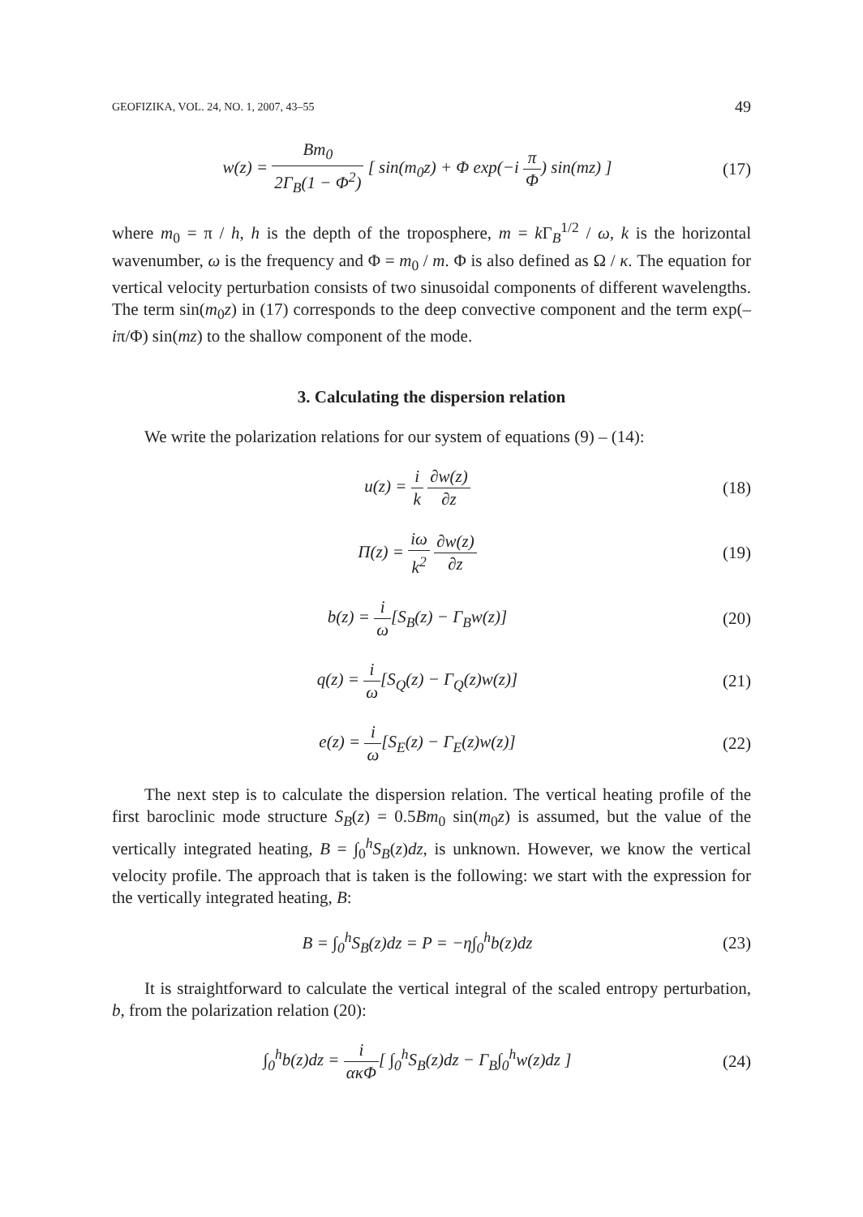GEOFIZIKA, VOL. 24, NO. 1, 2007, 43–55 49
w(z) = Bm<sub>0</sub> 2Γ<sub>B</sub>(1 − Φ<sup>2</sup>) [ sin(m<sub>0</sub>z) + Φ exp(−i π Φ) sin(mz) ]
(17)
where m<sub>0</sub> = π / h, h is the depth of the troposphere, m = k Γ<sub>B</sub><sup>1/2</sup> / ω, k is the horizontal wavenumber, ω is the frequency and Φ = m<sub>0</sub> / m. Φ is also defined as Ω / κ. The equation for vertical velocity perturbation consists of two sinusoidal components of different wavelengths. The term sin(m<sub>0</sub>z) in (17) corresponds to the deep convective component and the term exp(–iπ/Φ) sin(mz) to the shallow component of the mode.
3. Calculating the dispersion relation
We write the polarization relations for our system of equations (9) – (14):
u(z) = i k ∂w(z) ∂z (18)
Π(z) = iω k<sup>2</sup> ∂w(z) ∂z (19)
b(z) = i ω[S<sub>B</sub>(z) − Γ<sub>B</sub>w(z)] (20)
q(z) = i ω[S<sub>Q</sub>(z) − Γ<sub>Q</sub>(z)w(z)] (21)
e(z) = i ω[S<sub>E</sub>(z) − Γ<sub>E</sub>(z)w(z)] (22)
The next step is to calculate the dispersion relation. The vertical heating profile of the first baroclinic mode structure S<sub>B</sub>(z) = 0.5Bm<sub>0</sub> sin(m<sub>0</sub>z) is assumed, but the value of the vertically integrated heating, B = ∫<sub>0</sub><sup>h</sup>S<sub>B</sub>(z)dz, is unknown. However, we know the vertical velocity profile. The approach that is taken is the following: we start with the expression for the vertically integrated heating, B:
B = ∫<sub>0</sub><sup>h</sup>S<sub>B</sub>(z)dz = P = −η∫<sub>0</sub><sup>h</sup>b(z)dz
(23)
It is straightforward to calculate the vertical integral of the scaled entropy perturbation, b, from the polarization relation (20):
∫<sub>0</sub><sup>h</sup>b(z)dz = i ακΦ[ ∫<sub>0</sub><sup>h</sup>S<sub>B</sub>(z)dz − Γ<sub>B</sub>∫<sub>0</sub><sup>h</sup>w(z)dz ]
(24)